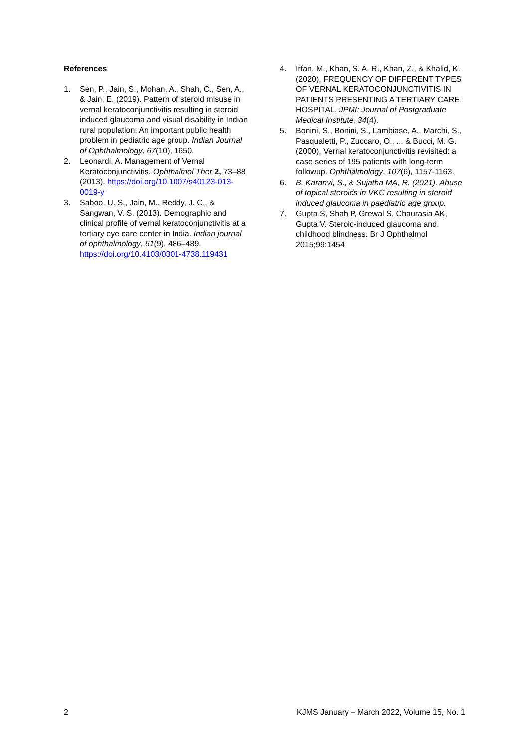References
1. Sen, P., Jain, S., Mohan, A., Shah, C., Sen, A., & Jain, E. (2019). Pattern of steroid misuse in vernal keratoconjunctivitis resulting in steroid induced glaucoma and visual disability in Indian rural population: An important public health problem in pediatric age group. Indian Journal of Ophthalmology, 67(10), 1650.
2. Leonardi, A. Management of Vernal Keratoconjunctivitis. Ophthalmol Ther 2, 73–88 (2013). https://doi.org/10.1007/s40123-013-0019-y
3. Saboo, U. S., Jain, M., Reddy, J. C., & Sangwan, V. S. (2013). Demographic and clinical profile of vernal keratoconjunctivitis at a tertiary eye care center in India. Indian journal of ophthalmology, 61(9), 486–489. https://doi.org/10.4103/0301-4738.119431
4. Irfan, M., Khan, S. A. R., Khan, Z., & Khalid, K. (2020). FREQUENCY OF DIFFERENT TYPES OF VERNAL KERATOCONJUNCTIVITIS IN PATIENTS PRESENTING A TERTIARY CARE HOSPITAL. JPMI: Journal of Postgraduate Medical Institute, 34(4).
5. Bonini, S., Bonini, S., Lambiase, A., Marchi, S., Pasqualetti, P., Zuccaro, O., ... & Bucci, M. G. (2000). Vernal keratoconjunctivitis revisited: a case series of 195 patients with long-term followup. Ophthalmology, 107(6), 1157-1163.
6. B. Karanvi, S., & Sujatha MA, R. (2021). Abuse of topical steroids in VKC resulting in steroid induced glaucoma in paediatric age group.
7. Gupta S, Shah P, Grewal S, Chaurasia AK, Gupta V. Steroid-induced glaucoma and childhood blindness. Br J Ophthalmol 2015;99:1454
2 KJMS January – March 2022, Volume 15, No. 1